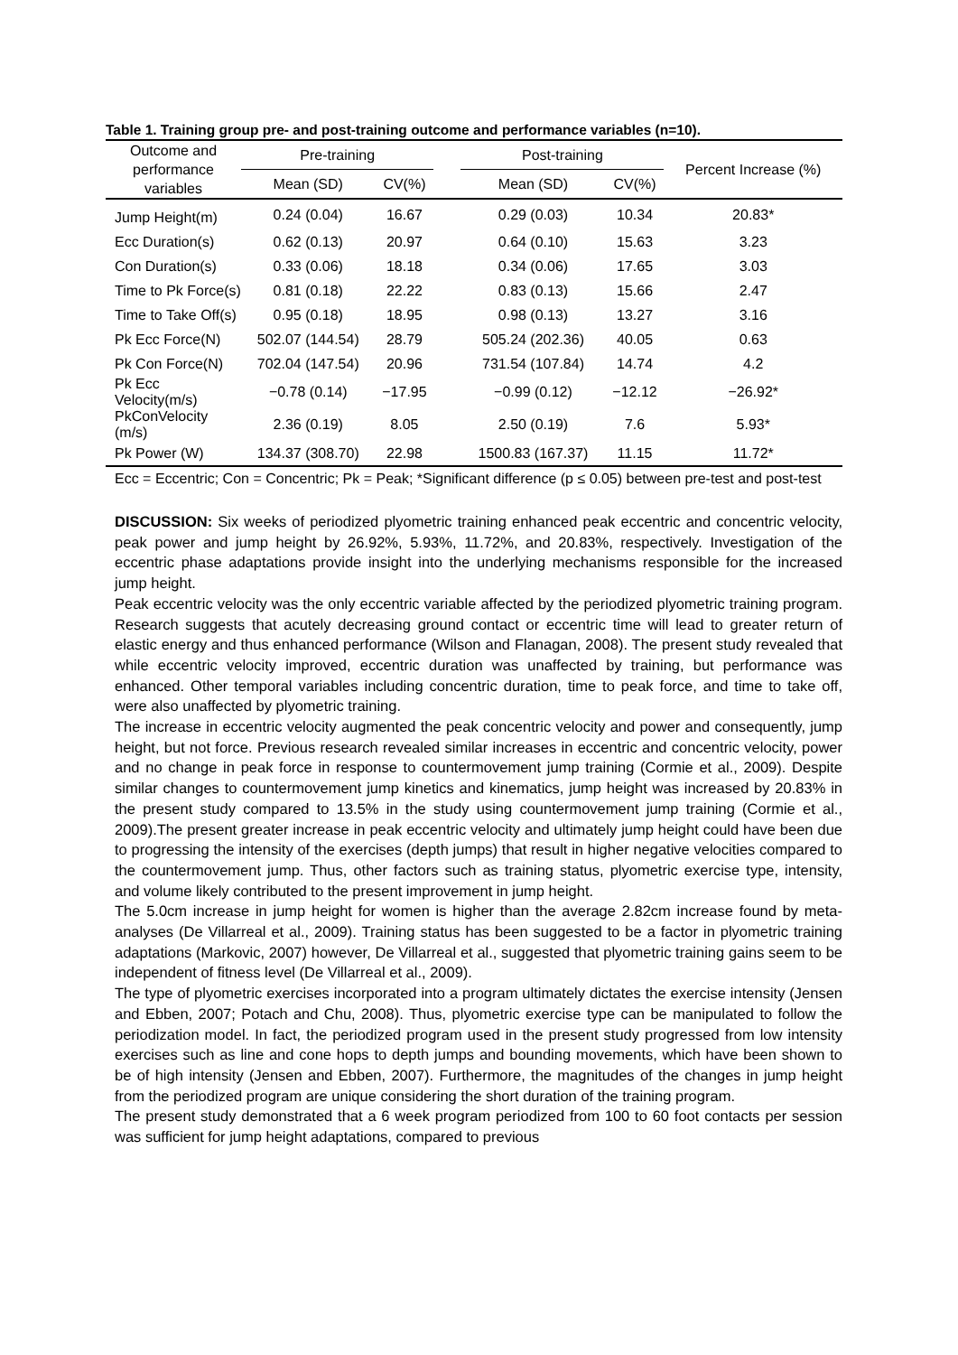Table 1. Training group pre- and post-training outcome and performance variables (n=10).
| Outcome and performance variables | Pre-training | | | Post-training | | Percent Increase (%) |
| --- | --- | --- | --- | --- | --- | --- |
| | Mean (SD) | CV(%) | | Mean (SD) | CV(%) | |
| Jump Height(m) | 0.24 (0.04) | 16.67 | | 0.29 (0.03) | 10.34 | 20.83* |
| Ecc Duration(s) | 0.62 (0.13) | 20.97 | | 0.64 (0.10) | 15.63 | 3.23 |
| Con Duration(s) | 0.33 (0.06) | 18.18 | | 0.34 (0.06) | 17.65 | 3.03 |
| Time to Pk Force(s) | 0.81 (0.18) | 22.22 | | 0.83 (0.13) | 15.66 | 2.47 |
| Time to Take Off(s) | 0.95 (0.18) | 18.95 | | 0.98 (0.13) | 13.27 | 3.16 |
| Pk Ecc Force(N) | 502.07 (144.54) | 28.79 | | 505.24 (202.36) | 40.05 | 0.63 |
| Pk Con Force(N) | 702.04 (147.54) | 20.96 | | 731.54 (107.84) | 14.74 | 4.2 |
| Pk Ecc Velocity(m/s) | −0.78 (0.14) | −17.95 | | −0.99 (0.12) | −12.12 | −26.92* |
| PkConVelocity (m/s) | 2.36 (0.19) | 8.05 | | 2.50 (0.19) | 7.6 | 5.93* |
| Pk Power (W) | 134.37 (308.70) | 22.98 | | 1500.83 (167.37) | 11.15 | 11.72* |
Ecc = Eccentric; Con = Concentric; Pk = Peak; *Significant difference (p ≤ 0.05) between pre-test and post-test
DISCUSSION: Six weeks of periodized plyometric training enhanced peak eccentric and concentric velocity, peak power and jump height by 26.92%, 5.93%, 11.72%, and 20.83%, respectively. Investigation of the eccentric phase adaptations provide insight into the underlying mechanisms responsible for the increased jump height.
Peak eccentric velocity was the only eccentric variable affected by the periodized plyometric training program. Research suggests that acutely decreasing ground contact or eccentric time will lead to greater return of elastic energy and thus enhanced performance (Wilson and Flanagan, 2008). The present study revealed that while eccentric velocity improved, eccentric duration was unaffected by training, but performance was enhanced. Other temporal variables including concentric duration, time to peak force, and time to take off, were also unaffected by plyometric training.
The increase in eccentric velocity augmented the peak concentric velocity and power and consequently, jump height, but not force. Previous research revealed similar increases in eccentric and concentric velocity, power and no change in peak force in response to countermovement jump training (Cormie et al., 2009). Despite similar changes to countermovement jump kinetics and kinematics, jump height was increased by 20.83% in the present study compared to 13.5% in the study using countermovement jump training (Cormie et al., 2009).The present greater increase in peak eccentric velocity and ultimately jump height could have been due to progressing the intensity of the exercises (depth jumps) that result in higher negative velocities compared to the countermovement jump. Thus, other factors such as training status, plyometric exercise type, intensity, and volume likely contributed to the present improvement in jump height.
The 5.0cm increase in jump height for women is higher than the average 2.82cm increase found by meta-analyses (De Villarreal et al., 2009). Training status has been suggested to be a factor in plyometric training adaptations (Markovic, 2007) however, De Villarreal et al., suggested that plyometric training gains seem to be independent of fitness level (De Villarreal et al., 2009).
The type of plyometric exercises incorporated into a program ultimately dictates the exercise intensity (Jensen and Ebben, 2007; Potach and Chu, 2008). Thus, plyometric exercise type can be manipulated to follow the periodization model. In fact, the periodized program used in the present study progressed from low intensity exercises such as line and cone hops to depth jumps and bounding movements, which have been shown to be of high intensity (Jensen and Ebben, 2007). Furthermore, the magnitudes of the changes in jump height from the periodized program are unique considering the short duration of the training program.
The present study demonstrated that a 6 week program periodized from 100 to 60 foot contacts per session was sufficient for jump height adaptations, compared to previous